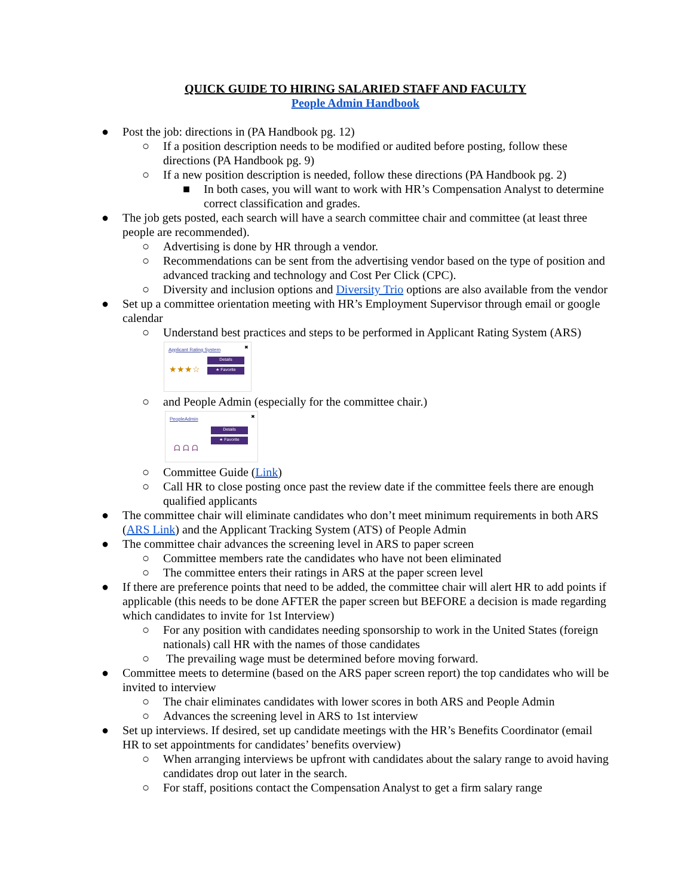QUICK GUIDE TO HIRING SALARIED STAFF AND FACULTY
People Admin Handbook
● Post the job: directions in (PA Handbook pg. 12)
○ If a position description needs to be modified or audited before posting, follow these directions (PA Handbook pg. 9)
○ If a new position description is needed, follow these directions (PA Handbook pg. 2)
■ In both cases, you will want to work with HR’s Compensation Analyst to determine correct classification and grades.
● The job gets posted, each search will have a search committee chair and committee (at least three people are recommended).
○ Advertising is done by HR through a vendor.
○ Recommendations can be sent from the advertising vendor based on the type of position and advanced tracking and technology and Cost Per Click (CPC).
○ Diversity and inclusion options and Diversity Trio options are also available from the vendor
● Set up a committee orientation meeting with HR’s Employment Supervisor through email or google calendar
○ Understand best practices and steps to be performed in Applicant Rating System (ARS)
Applicant Rating System ✖
Details
★ Favorite ★★★☆
○ and People Admin (especially for the committee chair.)
PeopleAdmin ✖
Details
★ Favorite
ᗩ ᗩ ᗩ
○ Committee Guide (Link)
○ Call HR to close posting once past the review date if the committee feels there are enough qualified applicants
● The committee chair will eliminate candidates who don’t meet minimum requirements in both ARS (ARS Link) and the Applicant Tracking System (ATS) of People Admin
● The committee chair advances the screening level in ARS to paper screen
○ Committee members rate the candidates who have not been eliminated
○ The committee enters their ratings in ARS at the paper screen level
● If there are preference points that need to be added, the committee chair will alert HR to add points if applicable (this needs to be done AFTER the paper screen but BEFORE a decision is made regarding which candidates to invite for 1st Interview)
○ For any position with candidates needing sponsorship to work in the United States (foreign nationals) call HR with the names of those candidates
○ The prevailing wage must be determined before moving forward.
● Committee meets to determine (based on the ARS paper screen report) the top candidates who will be invited to interview
○ The chair eliminates candidates with lower scores in both ARS and People Admin
○ Advances the screening level in ARS to 1st interview
● Set up interviews. If desired, set up candidate meetings with the HR’s Benefits Coordinator (email HR to set appointments for candidates’ benefits overview)
○ When arranging interviews be upfront with candidates about the salary range to avoid having candidates drop out later in the search.
○ For staff, positions contact the Compensation Analyst to get a firm salary range